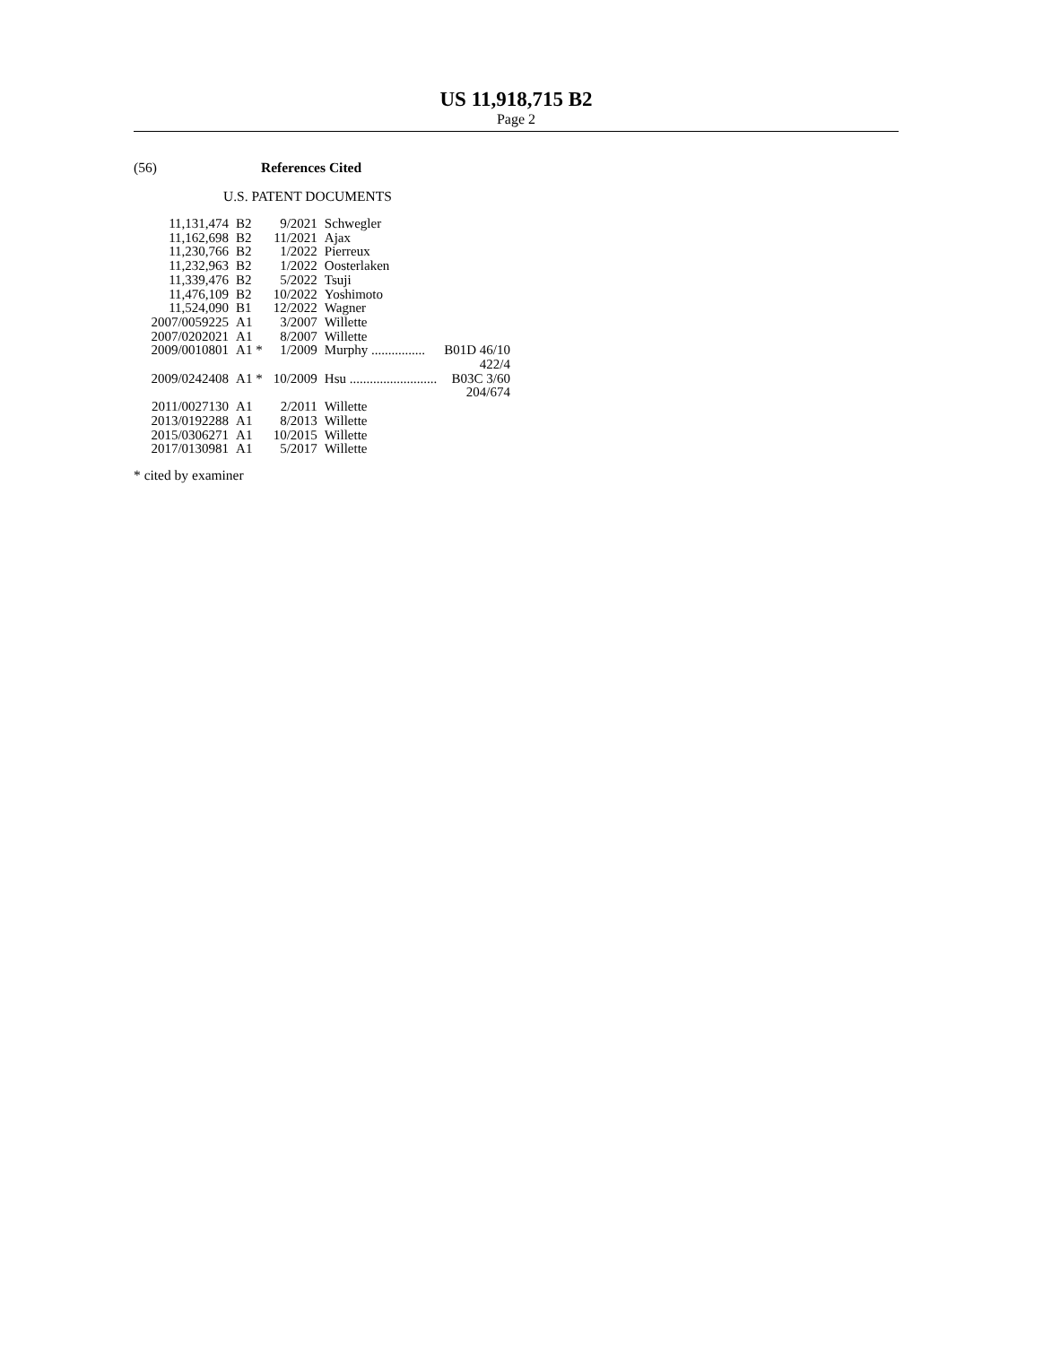US 11,918,715 B2
Page 2
(56) References Cited
U.S. PATENT DOCUMENTS
| 11,131,474 | B2 | 9/2021 | Schwegler | |
| 11,162,698 | B2 | 11/2021 | Ajax | |
| 11,230,766 | B2 | 1/2022 | Pierreux | |
| 11,232,963 | B2 | 1/2022 | Oosterlaken | |
| 11,339,476 | B2 | 5/2022 | Tsuji | |
| 11,476,109 | B2 | 10/2022 | Yoshimoto | |
| 11,524,090 | B1 | 12/2022 | Wagner | |
| 2007/0059225 | A1 | 3/2007 | Willette | |
| 2007/0202021 | A1 | 8/2007 | Willette | |
| 2009/0010801 | A1 * | 1/2009 | Murphy ................ | B01D 46/10 422/4 |
| 2009/0242408 | A1 * | 10/2009 | Hsu .......................... | B03C 3/60 204/674 |
| 2011/0027130 | A1 | 2/2011 | Willette | |
| 2013/0192288 | A1 | 8/2013 | Willette | |
| 2015/0306271 | A1 | 10/2015 | Willette | |
| 2017/0130981 | A1 | 5/2017 | Willette | |
* cited by examiner